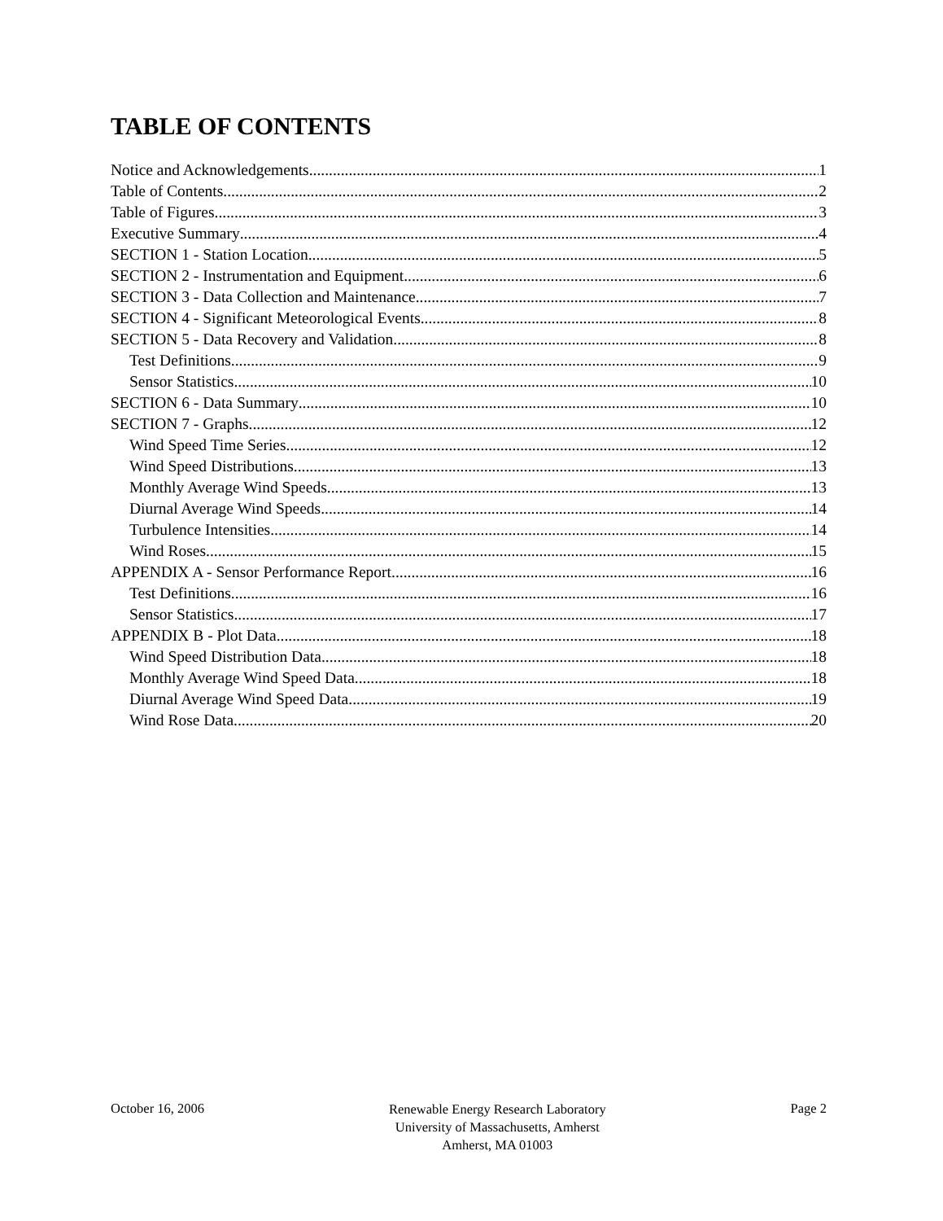TABLE OF CONTENTS
Notice and Acknowledgements 1
Table of Contents 2
Table of Figures 3
Executive Summary 4
SECTION 1 - Station Location 5
SECTION 2 - Instrumentation and Equipment 6
SECTION 3 - Data Collection and Maintenance 7
SECTION 4 - Significant Meteorological Events 8
SECTION 5 - Data Recovery and Validation 8
Test Definitions 9
Sensor Statistics 10
SECTION 6 - Data Summary 10
SECTION 7 - Graphs 12
Wind Speed Time Series 12
Wind Speed Distributions 13
Monthly Average Wind Speeds 13
Diurnal Average Wind Speeds 14
Turbulence Intensities 14
Wind Roses 15
APPENDIX A - Sensor Performance Report 16
Test Definitions 16
Sensor Statistics 17
APPENDIX B - Plot Data 18
Wind Speed Distribution Data 18
Monthly Average Wind Speed Data 18
Diurnal Average Wind Speed Data 19
Wind Rose Data 20
October 16, 2006
Renewable Energy Research Laboratory
University of Massachusetts, Amherst
Amherst, MA 01003
Page 2